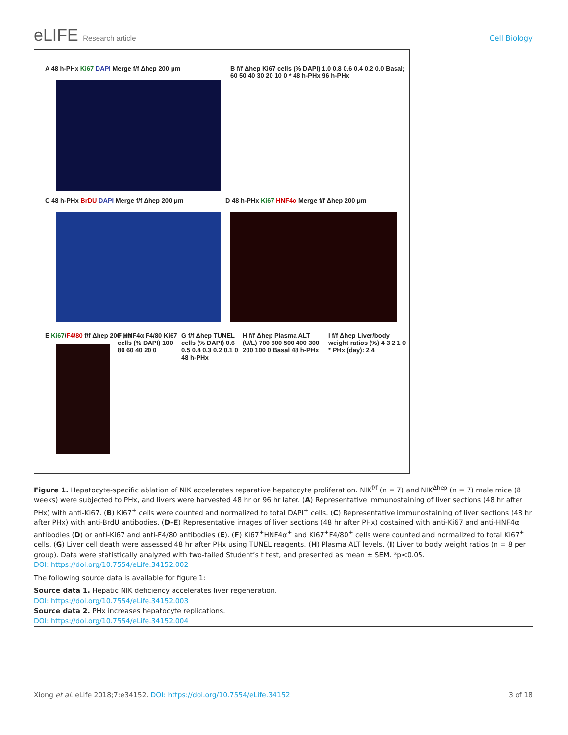eLIFE Research article Cell Biology
A 48 h-PHx Ki67 DAPI Merge f/f Δhep 200 μm
B f/f Δhep Ki67 cells (% DAPI) 1.0 0.8 0.6 0.4 0.2 0.0 Basal; 60 50 40 30 20 10 0 * 48 h-PHx 96 h-PHx
C 48 h-PHx BrDU DAPI Merge f/f Δhep 200 μm
D 48 h-PHx Ki67 HNF4α Merge f/f Δhep 200 μm
E Ki67/F4/80 f/f Δhep 200 μm
F HNF4α F4/80 Ki67 cells (% DAPI) 100 80 60 40 20 0
G f/f Δhep TUNEL cells (% DAPI) 0.6 0.5 0.4 0.3 0.2 0.1 0 48 h-PHx
H f/f Δhep Plasma ALT (U/L) 700 600 500 400 300 200 100 0 Basal 48 h-PHx
I f/f Δhep Liver/body weight ratios (%) 4 3 2 1 0 * PHx (day): 2 4
Figure 1. Hepatocyte-specific ablation of NIK accelerates reparative hepatocyte proliferation. NIK<sup>f/f</sup> (n = 7) and NIK<sup>Δhep</sup> (n = 7) male mice (8 weeks) were subjected to PHx, and livers were harvested 48 hr or 96 hr later. (A) Representative immunostaining of liver sections (48 hr after PHx) with anti-Ki67. (B) Ki67<sup>+</sup> cells were counted and normalized to total DAPI<sup>+</sup> cells. (C) Representative immunostaining of liver sections (48 hr after PHx) with anti-BrdU antibodies. (D–E) Representative images of liver sections (48 hr after PHx) costained with anti-Ki67 and anti-HNF4α antibodies (D) or anti-Ki67 and anti-F4/80 antibodies (E). (F) Ki67<sup>+</sup>HNF4α<sup>+</sup> and Ki67<sup>+</sup>F4/80<sup>+</sup> cells were counted and normalized to total Ki67<sup>+</sup> cells. (G) Liver cell death were assessed 48 hr after PHx using TUNEL reagents. (H) Plasma ALT levels. (I) Liver to body weight ratios (n = 8 per group). Data were statistically analyzed with two-tailed Student’s t test, and presented as mean ± SEM. *p<0.05.
DOI: https://doi.org/10.7554/eLife.34152.002
The following source data is available for figure 1:
Source data 1. Hepatic NIK deficiency accelerates liver regeneration.
DOI: https://doi.org/10.7554/eLife.34152.003
Source data 2. PHx increases hepatocyte replications.
DOI: https://doi.org/10.7554/eLife.34152.004
Xiong et al. eLife 2018;7:e34152. DOI: https://doi.org/10.7554/eLife.34152
3 of 18